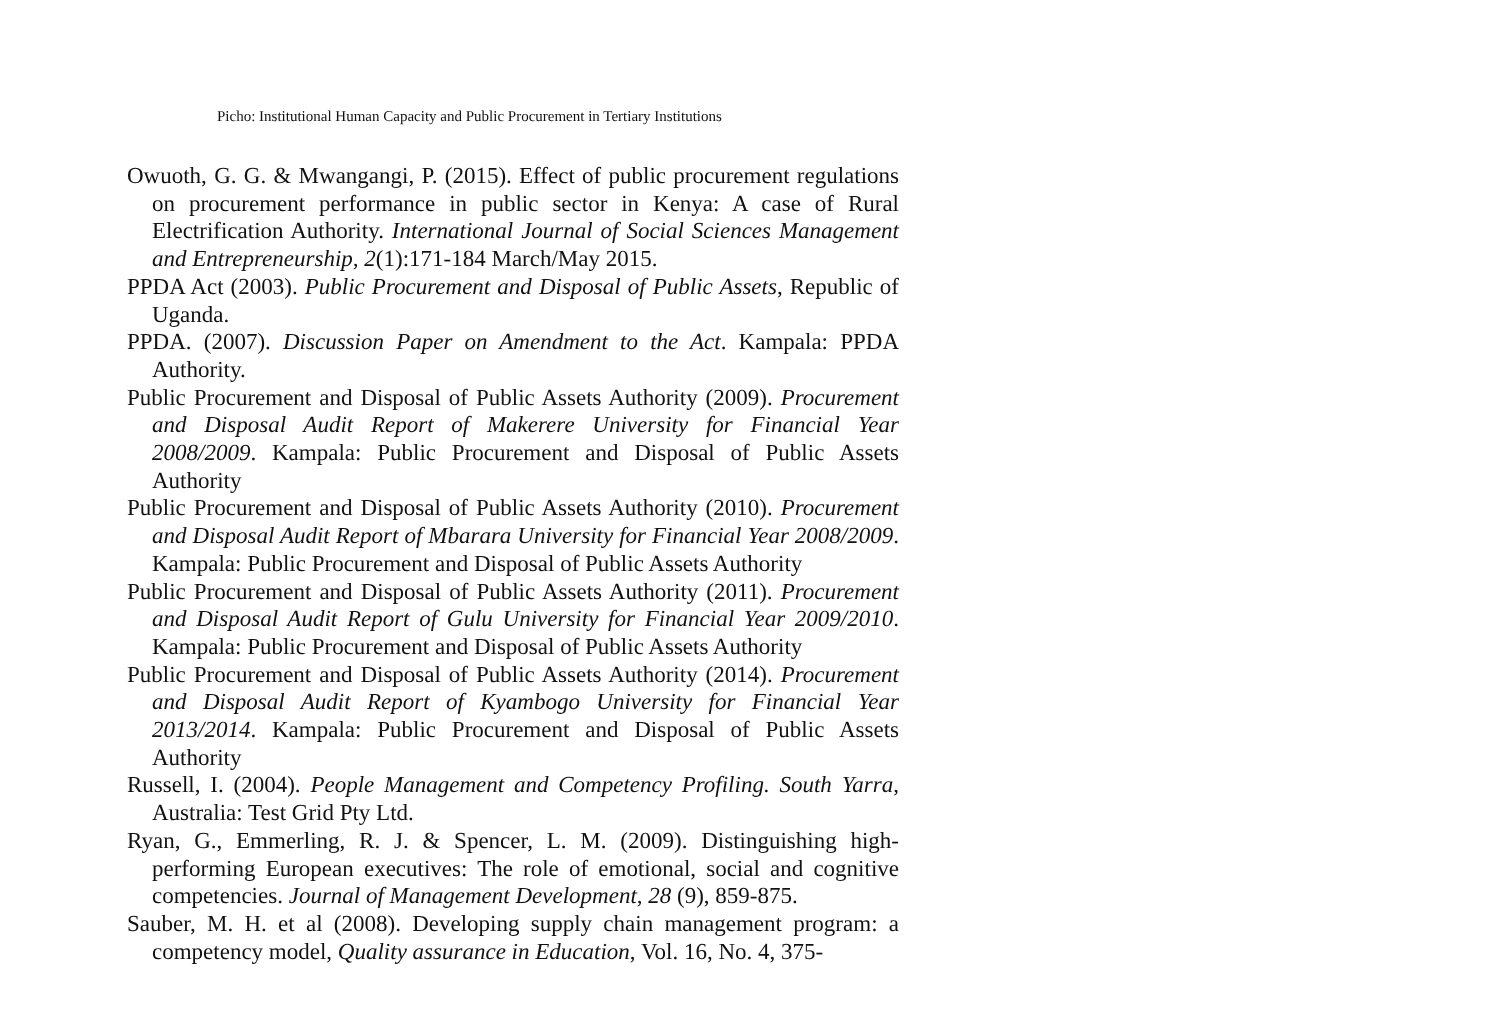Picho: Institutional Human Capacity and Public Procurement in Tertiary Institutions
Owuoth, G. G. & Mwangangi, P. (2015). Effect of public procurement regulations on procurement performance in public sector in Kenya: A case of Rural Electrification Authority. International Journal of Social Sciences Management and Entrepreneurship, 2(1):171-184 March/May 2015.
PPDA Act (2003). Public Procurement and Disposal of Public Assets, Republic of Uganda.
PPDA. (2007). Discussion Paper on Amendment to the Act. Kampala: PPDA Authority.
Public Procurement and Disposal of Public Assets Authority (2009). Procurement and Disposal Audit Report of Makerere University for Financial Year 2008/2009. Kampala: Public Procurement and Disposal of Public Assets Authority
Public Procurement and Disposal of Public Assets Authority (2010). Procurement and Disposal Audit Report of Mbarara University for Financial Year 2008/2009. Kampala: Public Procurement and Disposal of Public Assets Authority
Public Procurement and Disposal of Public Assets Authority (2011). Procurement and Disposal Audit Report of Gulu University for Financial Year 2009/2010. Kampala: Public Procurement and Disposal of Public Assets Authority
Public Procurement and Disposal of Public Assets Authority (2014). Procurement and Disposal Audit Report of Kyambogo University for Financial Year 2013/2014. Kampala: Public Procurement and Disposal of Public Assets Authority
Russell, I. (2004). People Management and Competency Profiling. South Yarra, Australia: Test Grid Pty Ltd.
Ryan, G., Emmerling, R. J. & Spencer, L. M. (2009). Distinguishing high-performing European executives: The role of emotional, social and cognitive competencies. Journal of Management Development, 28 (9), 859-875.
Sauber, M. H. et al (2008). Developing supply chain management program: a competency model, Quality assurance in Education, Vol. 16, No. 4, 375-